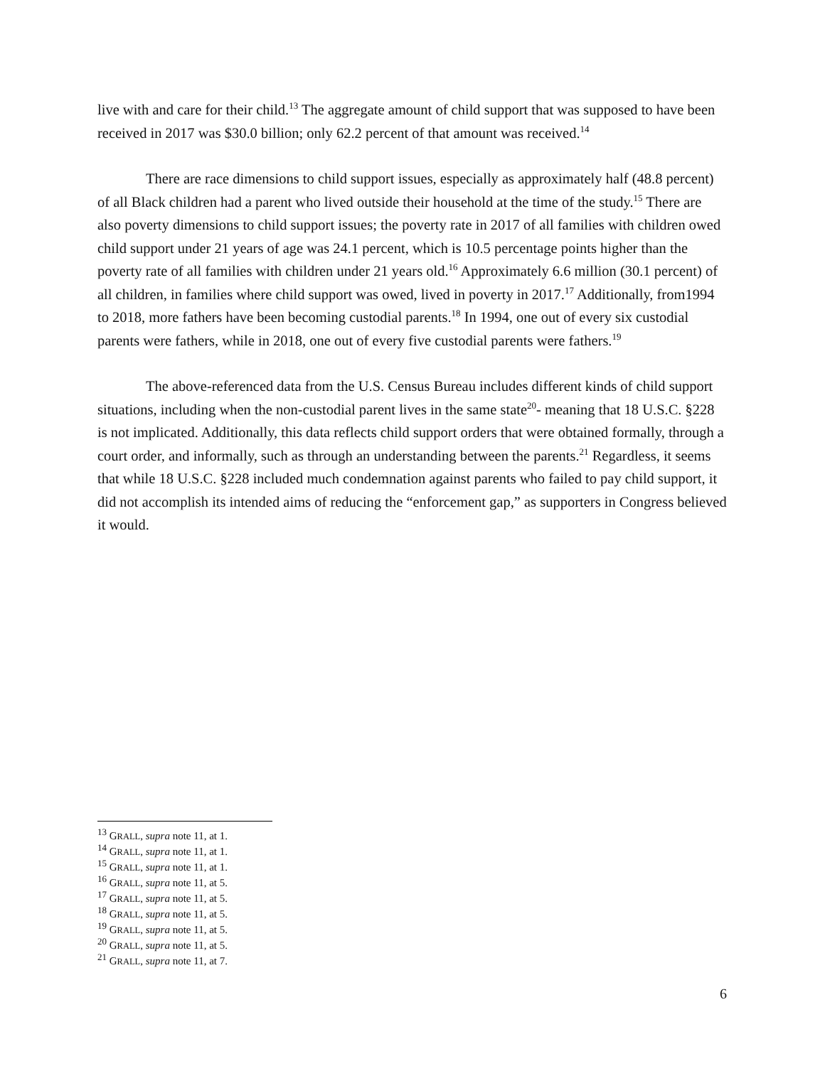live with and care for their child.<sup>13</sup> The aggregate amount of child support that was supposed to have been received in 2017 was $30.0 billion; only 62.2 percent of that amount was received.<sup>14</sup>
There are race dimensions to child support issues, especially as approximately half (48.8 percent) of all Black children had a parent who lived outside their household at the time of the study.<sup>15</sup> There are also poverty dimensions to child support issues; the poverty rate in 2017 of all families with children owed child support under 21 years of age was 24.1 percent, which is 10.5 percentage points higher than the poverty rate of all families with children under 21 years old.<sup>16</sup> Approximately 6.6 million (30.1 percent) of all children, in families where child support was owed, lived in poverty in 2017.<sup>17</sup> Additionally, from1994 to 2018, more fathers have been becoming custodial parents.<sup>18</sup> In 1994, one out of every six custodial parents were fathers, while in 2018, one out of every five custodial parents were fathers.<sup>19</sup>
The above-referenced data from the U.S. Census Bureau includes different kinds of child support situations, including when the non-custodial parent lives in the same state<sup>20</sup>- meaning that 18 U.S.C. §228 is not implicated. Additionally, this data reflects child support orders that were obtained formally, through a court order, and informally, such as through an understanding between the parents.<sup>21</sup> Regardless, it seems that while 18 U.S.C. §228 included much condemnation against parents who failed to pay child support, it did not accomplish its intended aims of reducing the “enforcement gap,” as supporters in Congress believed it would.
<sup>13</sup> GRALL, supra note 11, at 1.
<sup>14</sup> GRALL, supra note 11, at 1.
<sup>15</sup> GRALL, supra note 11, at 1.
<sup>16</sup> GRALL, supra note 11, at 5.
<sup>17</sup> GRALL, supra note 11, at 5.
<sup>18</sup> GRALL, supra note 11, at 5.
<sup>19</sup> GRALL, supra note 11, at 5.
<sup>20</sup> GRALL, supra note 11, at 5.
<sup>21</sup> GRALL, supra note 11, at 7.
6